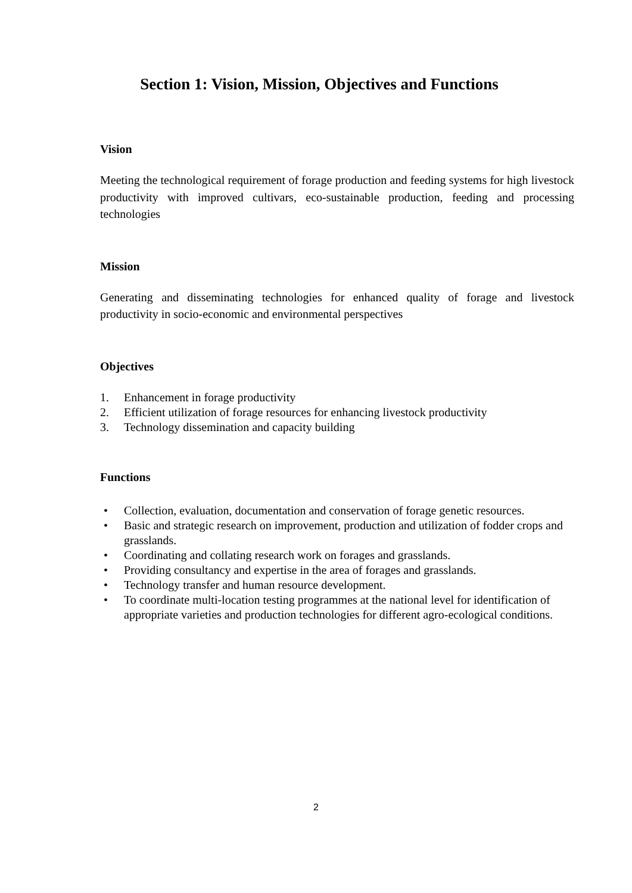Section 1: Vision, Mission, Objectives and Functions
Vision
Meeting the technological requirement of forage production and feeding systems for high livestock productivity with improved cultivars, eco-sustainable production, feeding and processing technologies
Mission
Generating and disseminating technologies for enhanced quality of forage and livestock productivity in socio-economic and environmental perspectives
Objectives
1. Enhancement in forage productivity
2. Efficient utilization of forage resources for enhancing livestock productivity
3. Technology dissemination and capacity building
Functions
• Collection, evaluation, documentation and conservation of forage genetic resources.
• Basic and strategic research on improvement, production and utilization of fodder crops and grasslands.
• Coordinating and collating research work on forages and grasslands.
• Providing consultancy and expertise in the area of forages and grasslands.
• Technology transfer and human resource development.
• To coordinate multi-location testing programmes at the national level for identification of appropriate varieties and production technologies for different agro-ecological conditions.
2